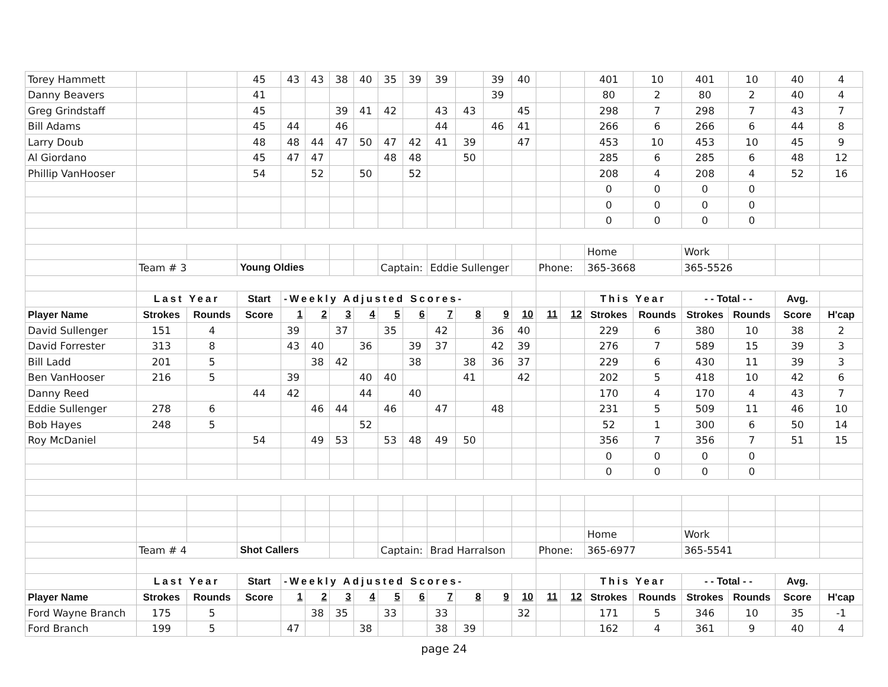| Torey Hammett | | | 45 | 43 | 43 | 38 | 40 | 35 | 39 | 39 | | 39 | 40 | | | 401 | 10 | 401 | 10 | 40 | 4 |
| Danny Beavers | | | 41 | | | | | | | | | 39 | | | | 80 | 2 | 80 | 2 | 40 | 4 |
| Greg Grindstaff | | | 45 | | | 39 | 41 | 42 | | 43 | 43 | | 45 | | | 298 | 7 | 298 | 7 | 43 | 7 |
| Bill Adams | | | 45 | 44 | | 46 | | | | 44 | | 46 | 41 | | | 266 | 6 | 266 | 6 | 44 | 8 |
| Larry Doub | | | 48 | 48 | 44 | 47 | 50 | 47 | 42 | 41 | 39 | | 47 | | | 453 | 10 | 453 | 10 | 45 | 9 |
| Al Giordano | | | 45 | 47 | 47 | | | 48 | 48 | | 50 | | | | | 285 | 6 | 285 | 6 | 48 | 12 |
| Phillip VanHooser | | | 54 | | 52 | | 50 | | 52 | | | | | | | 208 | 4 | 208 | 4 | 52 | 16 |
| | | | | | | | | | | | | | | | | 0 | 0 | 0 | 0 | | |
| | | | | | | | | | | | | | | | | 0 | 0 | 0 | 0 | | |
| | | | | | | | | | | | | | | | | 0 | 0 | 0 | 0 | | |
| | | | | | | | | | | | | | | | | Home | | Work | | | |
| | Team # 3 | | Young Oldies | | | | | Captain: | | Eddie Sullenger | | | | Phone: | | 365-3668 | | 365-5526 | | | |
| | Last Year | | Start | -Weekly Adjusted Scores- | | | | | | | | | | | | This Year | | - - Total - - | | Avg. | |
| Player Name | Strokes | Rounds | Score | 1 | 2 | 3 | 4 | 5 | 6 | 7 | 8 | 9 | 10 | 11 | 12 | Strokes | Rounds | Strokes | Rounds | Score | H'cap |
| David Sullenger | 151 | 4 | | 39 | | 37 | | 35 | | 42 | | 36 | 40 | | | 229 | 6 | 380 | 10 | 38 | 2 |
| David Forrester | 313 | 8 | | 43 | 40 | | 36 | | 39 | 37 | | 42 | 39 | | | 276 | 7 | 589 | 15 | 39 | 3 |
| Bill Ladd | 201 | 5 | | | 38 | 42 | | | 38 | | 38 | 36 | 37 | | | 229 | 6 | 430 | 11 | 39 | 3 |
| Ben VanHooser | 216 | 5 | | 39 | | | 40 | 40 | | | 41 | | 42 | | | 202 | 5 | 418 | 10 | 42 | 6 |
| Danny Reed | | | 44 | 42 | | | 44 | | 40 | | | | | | | 170 | 4 | 170 | 4 | 43 | 7 |
| Eddie Sullenger | 278 | 6 | | | 46 | 44 | | 46 | | 47 | | 48 | | | | 231 | 5 | 509 | 11 | 46 | 10 |
| Bob Hayes | 248 | 5 | | | | | 52 | | | | | | | | | 52 | 1 | 300 | 6 | 50 | 14 |
| Roy McDaniel | | | 54 | | 49 | 53 | | 53 | 48 | 49 | 50 | | | | | 356 | 7 | 356 | 7 | 51 | 15 |
| | | | | | | | | | | | | | | | | 0 | 0 | 0 | 0 | | |
| | | | | | | | | | | | | | | | | 0 | 0 | 0 | 0 | | |
| | | | | | | | | | | | | | | | | Home | | Work | | | |
| | Team # 4 | | Shot Callers | | | | | Captain: | | Brad Harralson | | | | Phone: | | 365-6977 | | 365-5541 | | | |
| | Last Year | | Start | -Weekly Adjusted Scores- | | | | | | | | | | | | This Year | | - - Total - - | | Avg. | |
| Player Name | Strokes | Rounds | Score | 1 | 2 | 3 | 4 | 5 | 6 | 7 | 8 | 9 | 10 | 11 | 12 | Strokes | Rounds | Strokes | Rounds | Score | H'cap |
| Ford Wayne Branch | 175 | 5 | | | 38 | 35 | | 33 | | 33 | | | 32 | | | 171 | 5 | 346 | 10 | 35 | -1 |
| Ford Branch | 199 | 5 | | 47 | | | 38 | | | 38 | 39 | | | | | 162 | 4 | 361 | 9 | 40 | 4 |
page 24